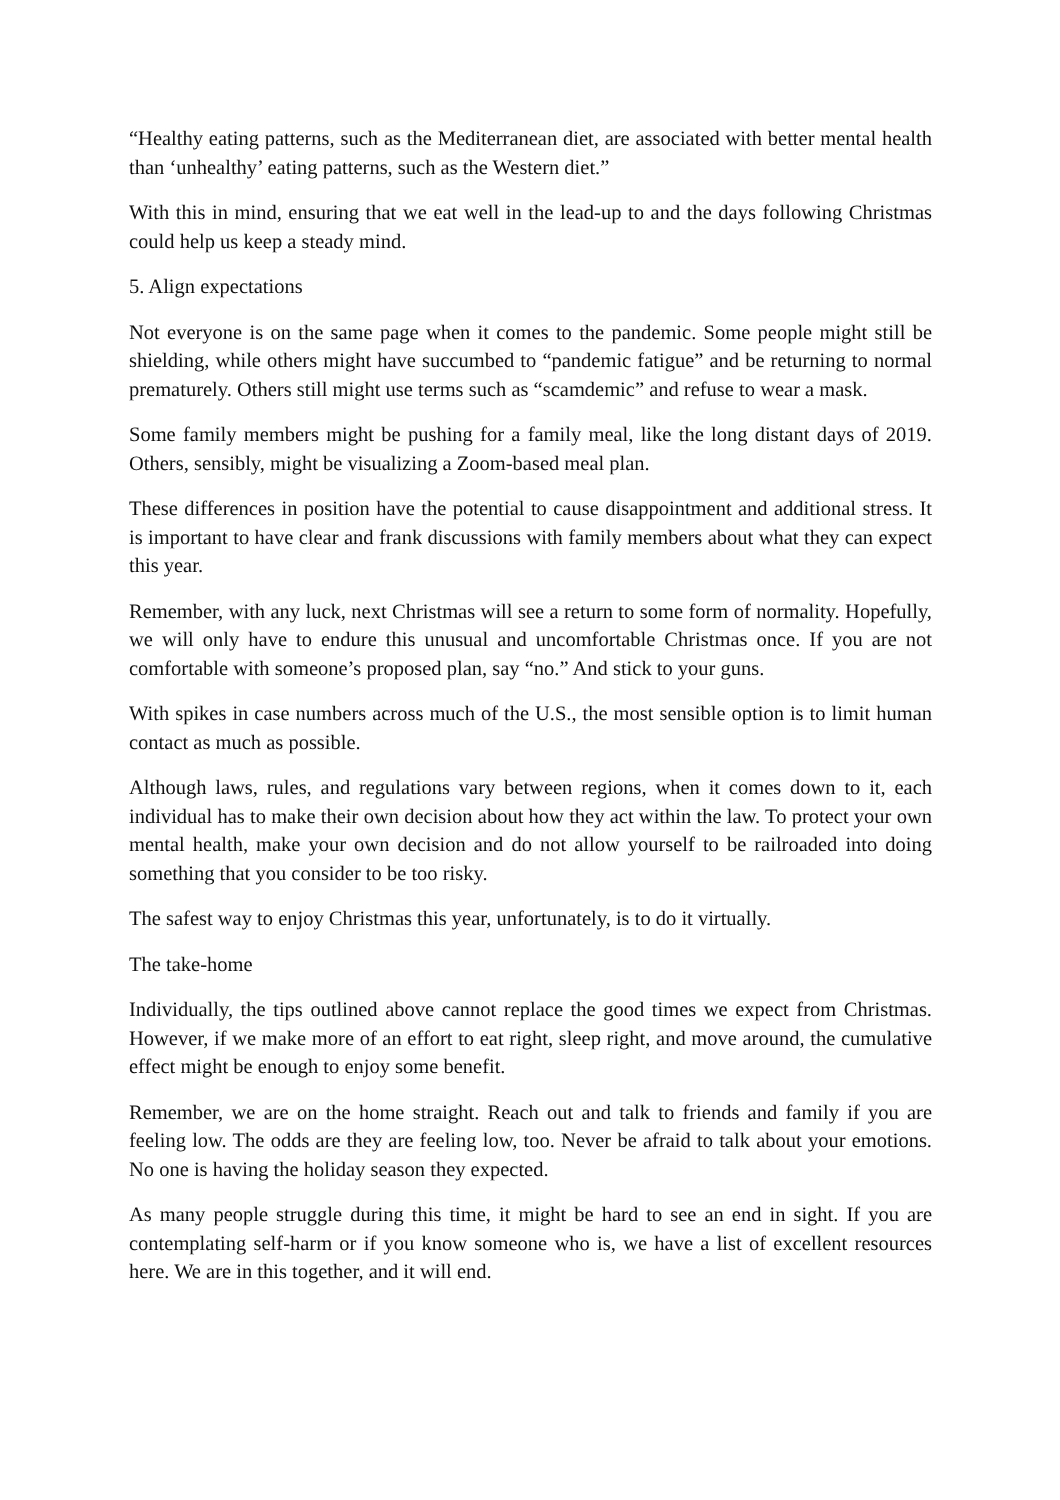“Healthy eating patterns, such as the Mediterranean diet, are associated with better mental health than ‘unhealthy’ eating patterns, such as the Western diet.”
With this in mind, ensuring that we eat well in the lead-up to and the days following Christmas could help us keep a steady mind.
5. Align expectations
Not everyone is on the same page when it comes to the pandemic. Some people might still be shielding, while others might have succumbed to “pandemic fatigue” and be returning to normal prematurely. Others still might use terms such as “scamdemic” and refuse to wear a mask.
Some family members might be pushing for a family meal, like the long distant days of 2019. Others, sensibly, might be visualizing a Zoom-based meal plan.
These differences in position have the potential to cause disappointment and additional stress. It is important to have clear and frank discussions with family members about what they can expect this year.
Remember, with any luck, next Christmas will see a return to some form of normality. Hopefully, we will only have to endure this unusual and uncomfortable Christmas once. If you are not comfortable with someone’s proposed plan, say “no.” And stick to your guns.
With spikes in case numbers across much of the U.S., the most sensible option is to limit human contact as much as possible.
Although laws, rules, and regulations vary between regions, when it comes down to it, each individual has to make their own decision about how they act within the law. To protect your own mental health, make your own decision and do not allow yourself to be railroaded into doing something that you consider to be too risky.
The safest way to enjoy Christmas this year, unfortunately, is to do it virtually.
The take-home
Individually, the tips outlined above cannot replace the good times we expect from Christmas. However, if we make more of an effort to eat right, sleep right, and move around, the cumulative effect might be enough to enjoy some benefit.
Remember, we are on the home straight. Reach out and talk to friends and family if you are feeling low. The odds are they are feeling low, too. Never be afraid to talk about your emotions. No one is having the holiday season they expected.
As many people struggle during this time, it might be hard to see an end in sight. If you are contemplating self-harm or if you know someone who is, we have a list of excellent resources here. We are in this together, and it will end.